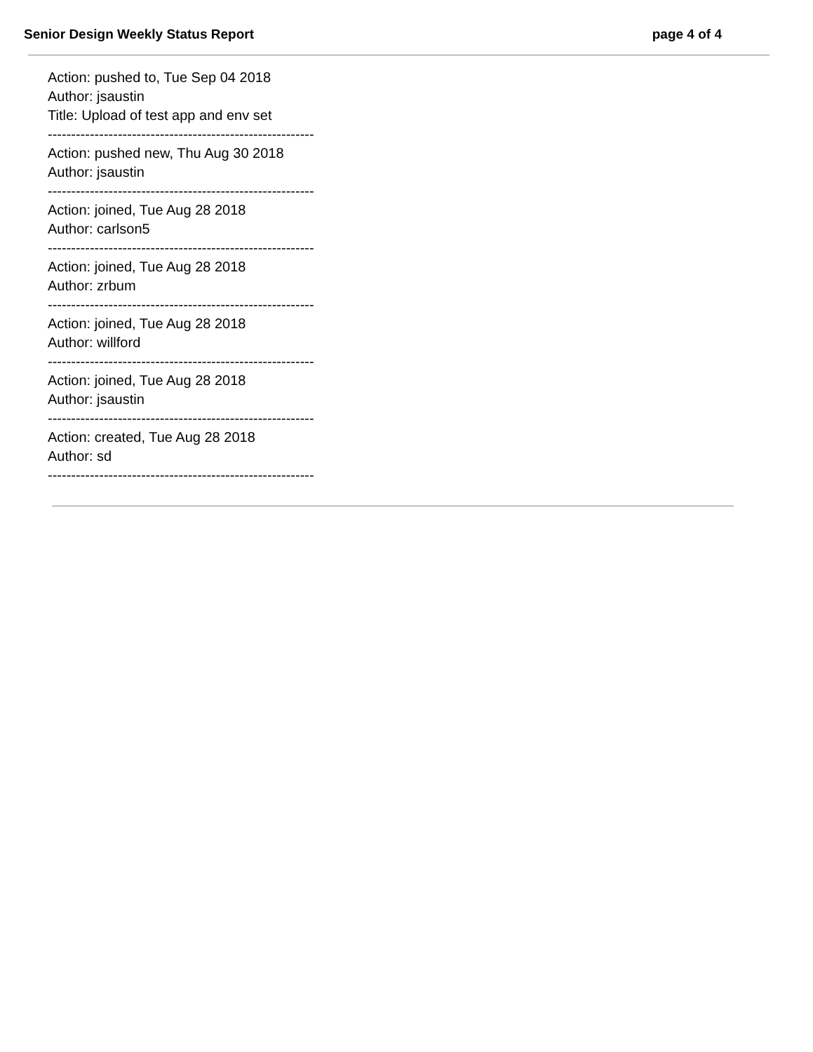Senior Design Weekly Status Report page 4 of 4
Action: pushed to, Tue Sep 04 2018
Author: jsaustin
Title: Upload of test app and env set
---------------------------------------------------------
Action: pushed new, Thu Aug 30 2018
Author: jsaustin
---------------------------------------------------------
Action: joined, Tue Aug 28 2018
Author: carlson5
---------------------------------------------------------
Action: joined, Tue Aug 28 2018
Author: zrbum
---------------------------------------------------------
Action: joined, Tue Aug 28 2018
Author: willford
---------------------------------------------------------
Action: joined, Tue Aug 28 2018
Author: jsaustin
---------------------------------------------------------
Action: created, Tue Aug 28 2018
Author: sd
---------------------------------------------------------